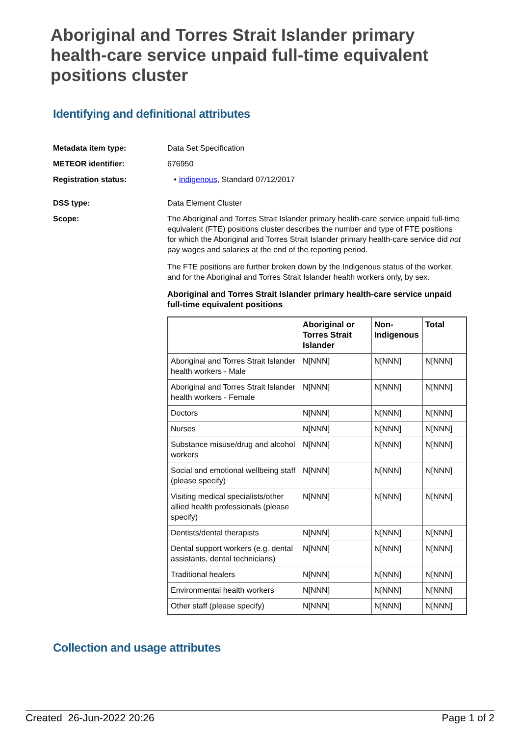Aboriginal and Torres Strait Islander primary health-care service unpaid full-time equivalent positions cluster
Identifying and definitional attributes
Metadata item type: Data Set Specification
METEOR identifier: 676950
Registration status: • Indigenous, Standard 07/12/2017
DSS type: Data Element Cluster
Scope: The Aboriginal and Torres Strait Islander primary health-care service unpaid full-time equivalent (FTE) positions cluster describes the number and type of FTE positions for which the Aboriginal and Torres Strait Islander primary health-care service did not pay wages and salaries at the end of the reporting period.
The FTE positions are further broken down by the Indigenous status of the worker, and for the Aboriginal and Torres Strait Islander health workers only, by sex.
Aboriginal and Torres Strait Islander primary health-care service unpaid full-time equivalent positions
| | Aboriginal or Torres Strait Islander | Non-Indigenous | Total |
| --- | --- | --- | --- |
| Aboriginal and Torres Strait Islander health workers - Male | N[NNN] | N[NNN] | N[NNN] |
| Aboriginal and Torres Strait Islander health workers - Female | N[NNN] | N[NNN] | N[NNN] |
| Doctors | N[NNN] | N[NNN] | N[NNN] |
| Nurses | N[NNN] | N[NNN] | N[NNN] |
| Substance misuse/drug and alcohol workers | N[NNN] | N[NNN] | N[NNN] |
| Social and emotional wellbeing staff (please specify) | N[NNN] | N[NNN] | N[NNN] |
| Visiting medical specialists/other allied health professionals (please specify) | N[NNN] | N[NNN] | N[NNN] |
| Dentists/dental therapists | N[NNN] | N[NNN] | N[NNN] |
| Dental support workers (e.g. dental assistants, dental technicians) | N[NNN] | N[NNN] | N[NNN] |
| Traditional healers | N[NNN] | N[NNN] | N[NNN] |
| Environmental health workers | N[NNN] | N[NNN] | N[NNN] |
| Other staff (please specify) | N[NNN] | N[NNN] | N[NNN] |
Collection and usage attributes
Created 26-Jun-2022 20:26 Page 1 of 2